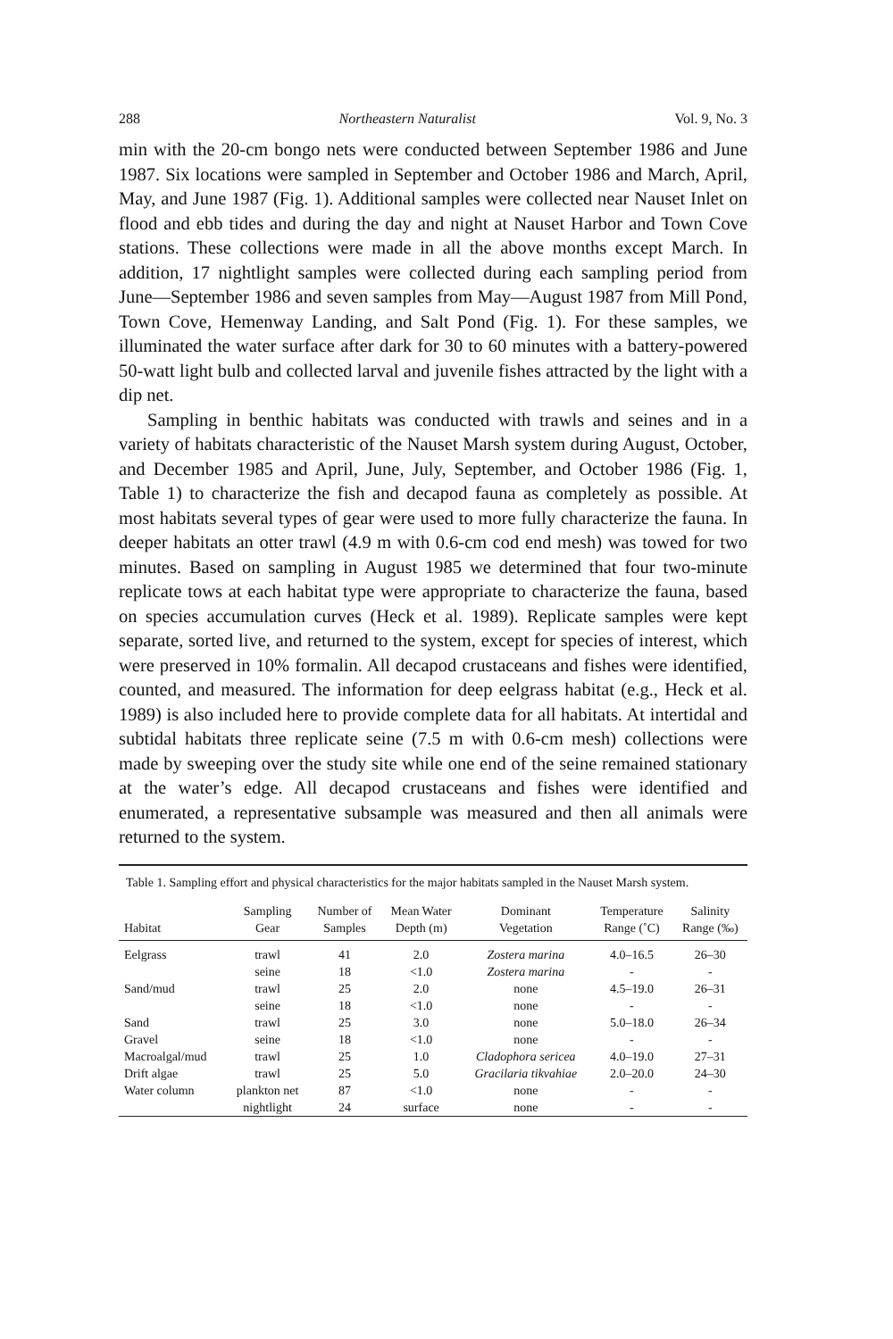288 Northeastern Naturalist Vol. 9, No. 3
min with the 20-cm bongo nets were conducted between September 1986 and June 1987. Six locations were sampled in September and October 1986 and March, April, May, and June 1987 (Fig. 1). Additional samples were collected near Nauset Inlet on flood and ebb tides and during the day and night at Nauset Harbor and Town Cove stations. These collections were made in all the above months except March. In addition, 17 nightlight samples were collected during each sampling period from June—September 1986 and seven samples from May—August 1987 from Mill Pond, Town Cove, Hemenway Landing, and Salt Pond (Fig. 1). For these samples, we illuminated the water surface after dark for 30 to 60 minutes with a battery-powered 50-watt light bulb and collected larval and juvenile fishes attracted by the light with a dip net.
Sampling in benthic habitats was conducted with trawls and seines and in a variety of habitats characteristic of the Nauset Marsh system during August, October, and December 1985 and April, June, July, September, and October 1986 (Fig. 1, Table 1) to characterize the fish and decapod fauna as completely as possible. At most habitats several types of gear were used to more fully characterize the fauna. In deeper habitats an otter trawl (4.9 m with 0.6-cm cod end mesh) was towed for two minutes. Based on sampling in August 1985 we determined that four two-minute replicate tows at each habitat type were appropriate to characterize the fauna, based on species accumulation curves (Heck et al. 1989). Replicate samples were kept separate, sorted live, and returned to the system, except for species of interest, which were preserved in 10% formalin. All decapod crustaceans and fishes were identified, counted, and measured. The information for deep eelgrass habitat (e.g., Heck et al. 1989) is also included here to provide complete data for all habitats. At intertidal and subtidal habitats three replicate seine (7.5 m with 0.6-cm mesh) collections were made by sweeping over the study site while one end of the seine remained stationary at the water’s edge. All decapod crustaceans and fishes were identified and enumerated, a representative subsample was measured and then all animals were returned to the system.
Table 1. Sampling effort and physical characteristics for the major habitats sampled in the Nauset Marsh system.
| Habitat | Sampling Gear | Number of Samples | Mean Water Depth (m) | Dominant Vegetation | Temperature Range (˚C) | Salinity Range (‰) |
| --- | --- | --- | --- | --- | --- | --- |
| Eelgrass | trawl | 41 | 2.0 | Zostera marina | 4.0–16.5 | 26–30 |
| | seine | 18 | <1.0 | Zostera marina | - | - |
| Sand/mud | trawl | 25 | 2.0 | none | 4.5–19.0 | 26–31 |
| | seine | 18 | <1.0 | none | - | - |
| Sand | trawl | 25 | 3.0 | none | 5.0–18.0 | 26–34 |
| Gravel | seine | 18 | <1.0 | none | - | - |
| Macroalgal/mud | trawl | 25 | 1.0 | Cladophora sericea | 4.0–19.0 | 27–31 |
| Drift algae | trawl | 25 | 5.0 | Gracilaria tikvahiae | 2.0–20.0 | 24–30 |
| Water column | plankton net | 87 | <1.0 | none | - | - |
| | nightlight | 24 | surface | none | - | - |